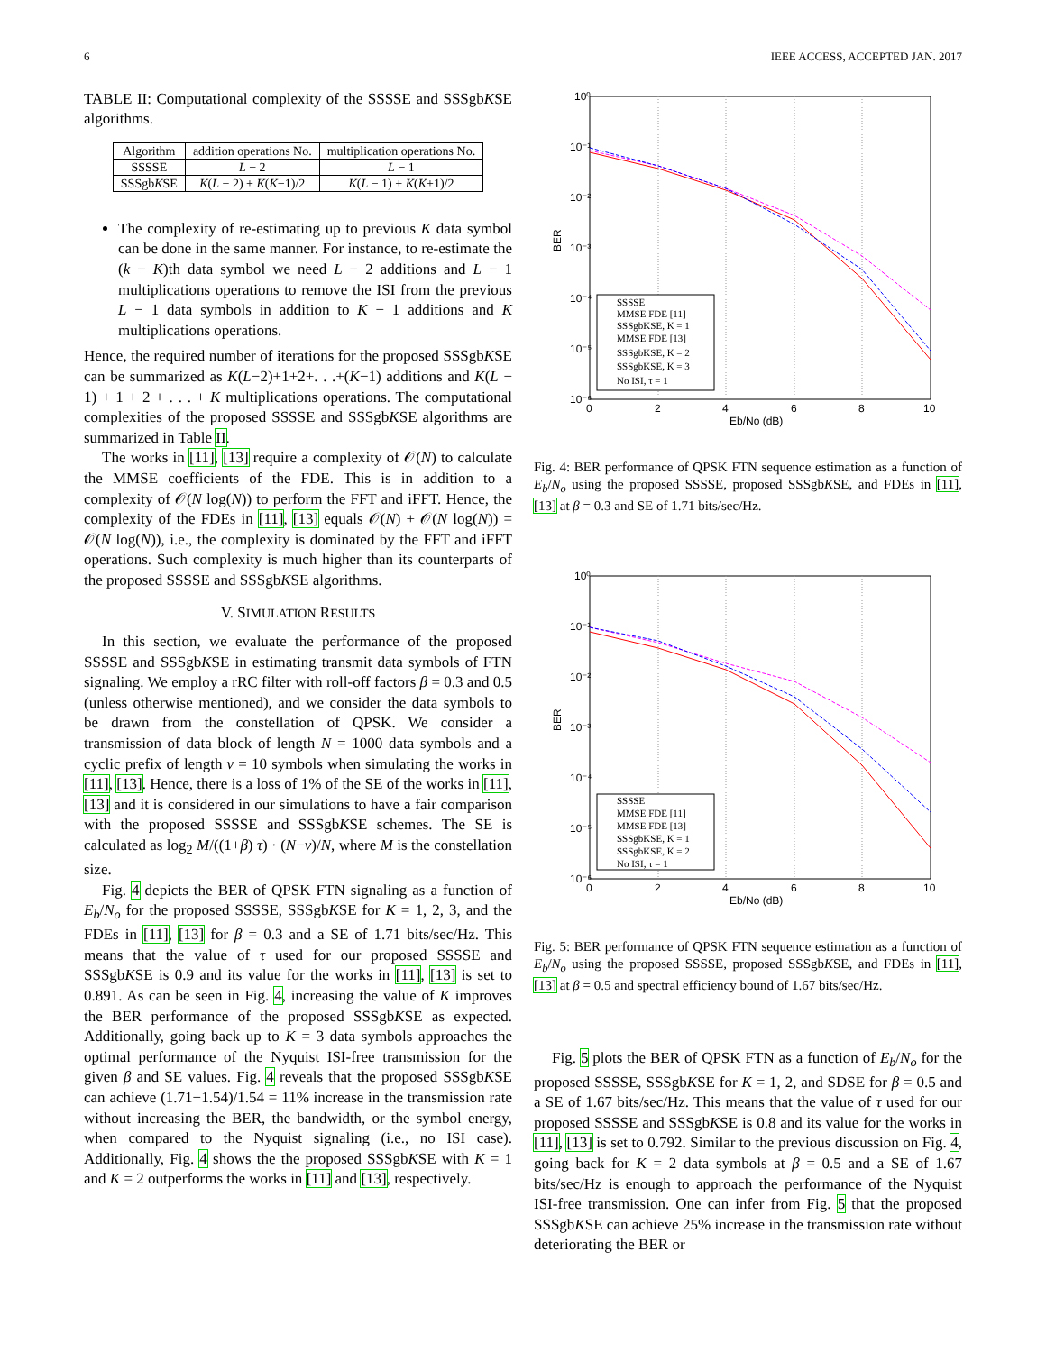6 IEEE ACCESS, ACCEPTED JAN. 2017
TABLE II: Computational complexity of the SSSSE and SSSgbKSE algorithms.
| Algorithm | addition operations No. | multiplication operations No. |
| --- | --- | --- |
| SSSSE | L − 2 | L − 1 |
| SSSgb K SE | K ( L − 2) + K ( K −1)/2 | K ( L − 1) + K ( K +1)/2 |
The complexity of re-estimating up to previous K data symbol can be done in the same manner. For instance, to re-estimate the (k − K)th data symbol we need L − 2 additions and L − 1 multiplications operations to remove the ISI from the previous L − 1 data symbols in addition to K − 1 additions and K multiplications operations.
Hence, the required number of iterations for the proposed SSSgbKSE can be summarized as K(L−2)+1+2+. . .+(K−1) additions and K(L − 1) + 1 + 2 + . . . + K multiplications operations. The computational complexities of the proposed SSSSE and SSSgbKSE algorithms are summarized in Table II.
The works in [11], [13] require a complexity of 𝒪(N) to calculate the MMSE coefficients of the FDE. This is in addition to a complexity of 𝒪(N log(N)) to perform the FFT and iFFT. Hence, the complexity of the FDEs in [11], [13] equals 𝒪(N) + 𝒪(N log(N)) = 𝒪(N log(N)), i.e., the complexity is dominated by the FFT and iFFT operations. Such complexity is much higher than its counterparts of the proposed SSSSE and SSSgbKSE algorithms.
V. SIMULATION RESULTS
In this section, we evaluate the performance of the proposed SSSSE and SSSgbKSE in estimating transmit data symbols of FTN signaling. We employ a rRC filter with roll-off factors β = 0.3 and 0.5 (unless otherwise mentioned), and we consider the data symbols to be drawn from the constellation of QPSK. We consider a transmission of data block of length N = 1000 data symbols and a cyclic prefix of length ν = 10 symbols when simulating the works in [11], [13]. Hence, there is a loss of 1% of the SE of the works in [11], [13] and it is considered in our simulations to have a fair comparison with the proposed SSSSE and SSSgbKSE schemes. The SE is calculated as log<sub>2</sub> M/((1+β) τ) · (N−ν)/N, where M is the constellation size.
Fig. 4 depicts the BER of QPSK FTN signaling as a function of E<sub>b</sub>/N<sub>o</sub> for the proposed SSSSE, SSSgbKSE for K = 1, 2, 3, and the FDEs in [11], [13] for β = 0.3 and a SE of 1.71 bits/sec/Hz. This means that the value of τ used for our proposed SSSSE and SSSgbKSE is 0.9 and its value for the works in [11], [13] is set to 0.891. As can be seen in Fig. 4, increasing the value of K improves the BER performance of the proposed SSSgbKSE as expected. Additionally, going back up to K = 3 data symbols approaches the optimal performance of the Nyquist ISI-free transmission for the given β and SE values. Fig. 4 reveals that the proposed SSSgbKSE can achieve (1.71−1.54)/1.54 = 11% increase in the transmission rate without increasing the BER, the bandwidth, or the symbol energy, when compared to the Nyquist signaling (i.e., no ISI case). Additionally, Fig. 4 shows the the proposed SSSgbKSE with K = 1 and K = 2 outperforms the works in [11] and [13], respectively.
10⁰
10⁻¹
10⁻²
10⁻³
10⁻⁴
10⁻⁵
10⁻⁶
0
2
4
6
8
10
Eb/No (dB)
BER
SSSSE
MMSE FDE [11]
SSSgbKSE, K = 1
MMSE FDE [13]
SSSgbKSE, K = 2
SSSgbKSE, K = 3
No ISI, τ = 1
Fig. 4: BER performance of QPSK FTN sequence estimation as a function of E<sub>b</sub>/N<sub>o</sub> using the proposed SSSSE, proposed SSSgbKSE, and FDEs in [11], [13] at β = 0.3 and SE of 1.71 bits/sec/Hz.
10⁰
10⁻¹
10⁻²
10⁻³
10⁻⁴
10⁻⁵
10⁻⁶
0
2
4
6
8
10
Eb/No (dB)
BER
SSSSE
MMSE FDE [11]
MMSE FDE [13]
SSSgbKSE, K = 1
SSSgbKSE, K = 2
No ISI, τ = 1
Fig. 5: BER performance of QPSK FTN sequence estimation as a function of E<sub>b</sub>/N<sub>o</sub> using the proposed SSSSE, proposed SSSgbKSE, and FDEs in [11], [13] at β = 0.5 and spectral efficiency bound of 1.67 bits/sec/Hz.
Fig. 5 plots the BER of QPSK FTN as a function of E<sub>b</sub>/N<sub>o</sub> for the proposed SSSSE, SSSgbKSE for K = 1, 2, and SDSE for β = 0.5 and a SE of 1.67 bits/sec/Hz. This means that the value of τ used for our proposed SSSSE and SSSgbKSE is 0.8 and its value for the works in [11], [13] is set to 0.792. Similar to the previous discussion on Fig. 4, going back for K = 2 data symbols at β = 0.5 and a SE of 1.67 bits/sec/Hz is enough to approach the performance of the Nyquist ISI-free transmission. One can infer from Fig. 5 that the proposed SSSgbKSE can achieve 25% increase in the transmission rate without deteriorating the BER or